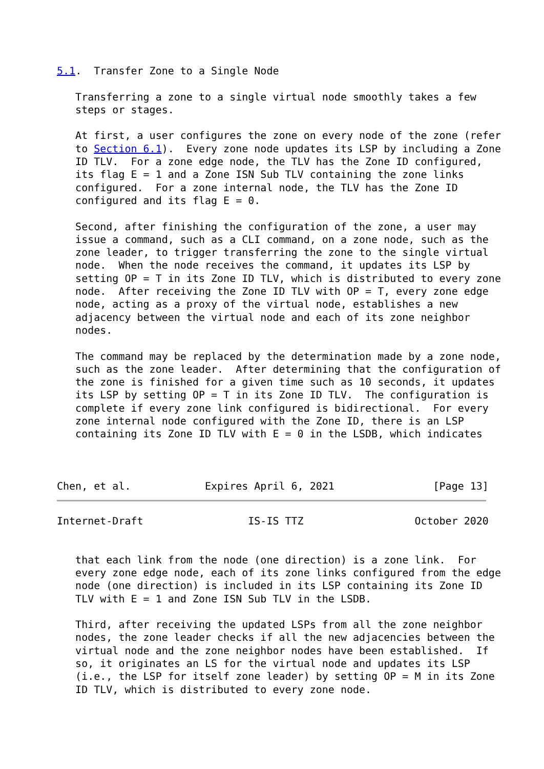5.1.  Transfer Zone to a Single Node

   Transferring a zone to a single virtual node smoothly takes a few
   steps or stages.

   At first, a user configures the zone on every node of the zone (refer
   to Section 6.1).  Every zone node updates its LSP by including a Zone
   ID TLV.  For a zone edge node, the TLV has the Zone ID configured,
   its flag E = 1 and a Zone ISN Sub TLV containing the zone links
   configured.  For a zone internal node, the TLV has the Zone ID
   configured and its flag E = 0.

   Second, after finishing the configuration of the zone, a user may
   issue a command, such as a CLI command, on a zone node, such as the
   zone leader, to trigger transferring the zone to the single virtual
   node.  When the node receives the command, it updates its LSP by
   setting OP = T in its Zone ID TLV, which is distributed to every zone
   node.  After receiving the Zone ID TLV with OP = T, every zone edge
   node, acting as a proxy of the virtual node, establishes a new
   adjacency between the virtual node and each of its zone neighbor
   nodes.

   The command may be replaced by the determination made by a zone node,
   such as the zone leader.  After determining that the configuration of
   the zone is finished for a given time such as 10 seconds, it updates
   its LSP by setting OP = T in its Zone ID TLV.  The configuration is
   complete if every zone link configured is bidirectional.  For every
   zone internal node configured with the Zone ID, there is an LSP
   containing its Zone ID TLV with E = 0 in the LSDB, which indicates



Chen, et al.            Expires April 6, 2021                [Page 13]
Internet-Draft                 IS-IS TTZ                  October 2020


   that each link from the node (one direction) is a zone link.  For
   every zone edge node, each of its zone links configured from the edge
   node (one direction) is included in its LSP containing its Zone ID
   TLV with E = 1 and Zone ISN Sub TLV in the LSDB.

   Third, after receiving the updated LSPs from all the zone neighbor
   nodes, the zone leader checks if all the new adjacencies between the
   virtual node and the zone neighbor nodes have been established.  If
   so, it originates an LS for the virtual node and updates its LSP
   (i.e., the LSP for itself zone leader) by setting OP = M in its Zone
   ID TLV, which is distributed to every zone node.